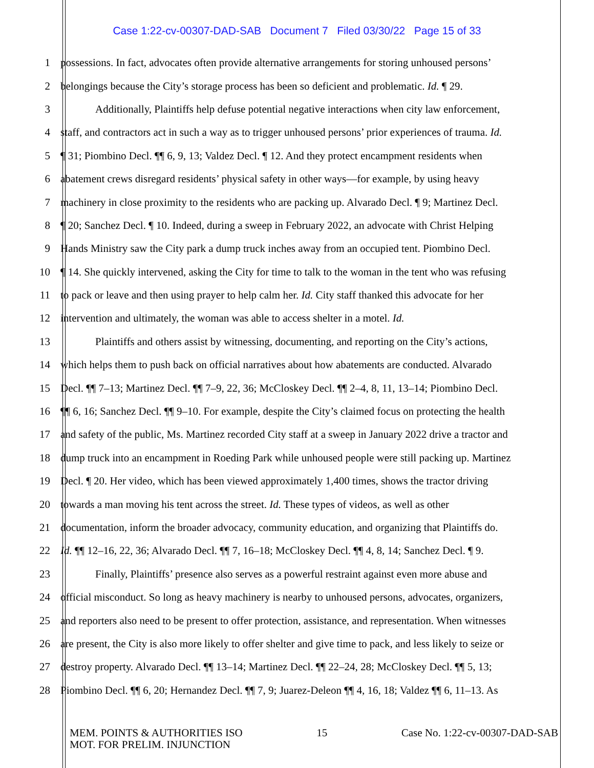Case 1:22-cv-00307-DAD-SAB Document 7 Filed 03/30/22 Page 15 of 33
1 possessions. In fact, advocates often provide alternative arrangements for storing unhoused persons’
2 belongings because the City’s storage process has been so deficient and problematic. Id. ¶ 29.
3 Additionally, Plaintiffs help defuse potential negative interactions when city law enforcement,
4 staff, and contractors act in such a way as to trigger unhoused persons’ prior experiences of trauma. Id.
5 ¶ 31; Piombino Decl. ¶¶ 6, 9, 13; Valdez Decl. ¶ 12. And they protect encampment residents when
6 abatement crews disregard residents’ physical safety in other ways—for example, by using heavy
7 machinery in close proximity to the residents who are packing up. Alvarado Decl. ¶ 9; Martinez Decl.
8 ¶ 20; Sanchez Decl. ¶ 10. Indeed, during a sweep in February 2022, an advocate with Christ Helping
9 Hands Ministry saw the City park a dump truck inches away from an occupied tent. Piombino Decl.
10 ¶ 14. She quickly intervened, asking the City for time to talk to the woman in the tent who was refusing
11 to pack or leave and then using prayer to help calm her. Id. City staff thanked this advocate for her
12 intervention and ultimately, the woman was able to access shelter in a motel. Id.
13 Plaintiffs and others assist by witnessing, documenting, and reporting on the City’s actions,
14 which helps them to push back on official narratives about how abatements are conducted. Alvarado
15 Decl. ¶¶ 7–13; Martinez Decl. ¶¶ 7–9, 22, 36; McCloskey Decl. ¶¶ 2–4, 8, 11, 13–14; Piombino Decl.
16 ¶¶ 6, 16; Sanchez Decl. ¶¶ 9–10. For example, despite the City’s claimed focus on protecting the health
17 and safety of the public, Ms. Martinez recorded City staff at a sweep in January 2022 drive a tractor and
18 dump truck into an encampment in Roeding Park while unhoused people were still packing up. Martinez
19 Decl. ¶ 20. Her video, which has been viewed approximately 1,400 times, shows the tractor driving
20 towards a man moving his tent across the street. Id. These types of videos, as well as other
21 documentation, inform the broader advocacy, community education, and organizing that Plaintiffs do.
22 Id. ¶¶ 12–16, 22, 36; Alvarado Decl. ¶¶ 7, 16–18; McCloskey Decl. ¶¶ 4, 8, 14; Sanchez Decl. ¶ 9.
23 Finally, Plaintiffs’ presence also serves as a powerful restraint against even more abuse and
24 official misconduct. So long as heavy machinery is nearby to unhoused persons, advocates, organizers,
25 and reporters also need to be present to offer protection, assistance, and representation. When witnesses
26 are present, the City is also more likely to offer shelter and give time to pack, and less likely to seize or
27 destroy property. Alvarado Decl. ¶¶ 13–14; Martinez Decl. ¶¶ 22–24, 28; McCloskey Decl. ¶¶ 5, 13;
28 Piombino Decl. ¶¶ 6, 20; Hernandez Decl. ¶¶ 7, 9; Juarez-Deleon ¶¶ 4, 16, 18; Valdez ¶¶ 6, 11–13. As
MEM. POINTS & AUTHORITIES ISO
MOT. FOR PRELIM. INJUNCTION
15 Case No. 1:22-cv-00307-DAD-SAB